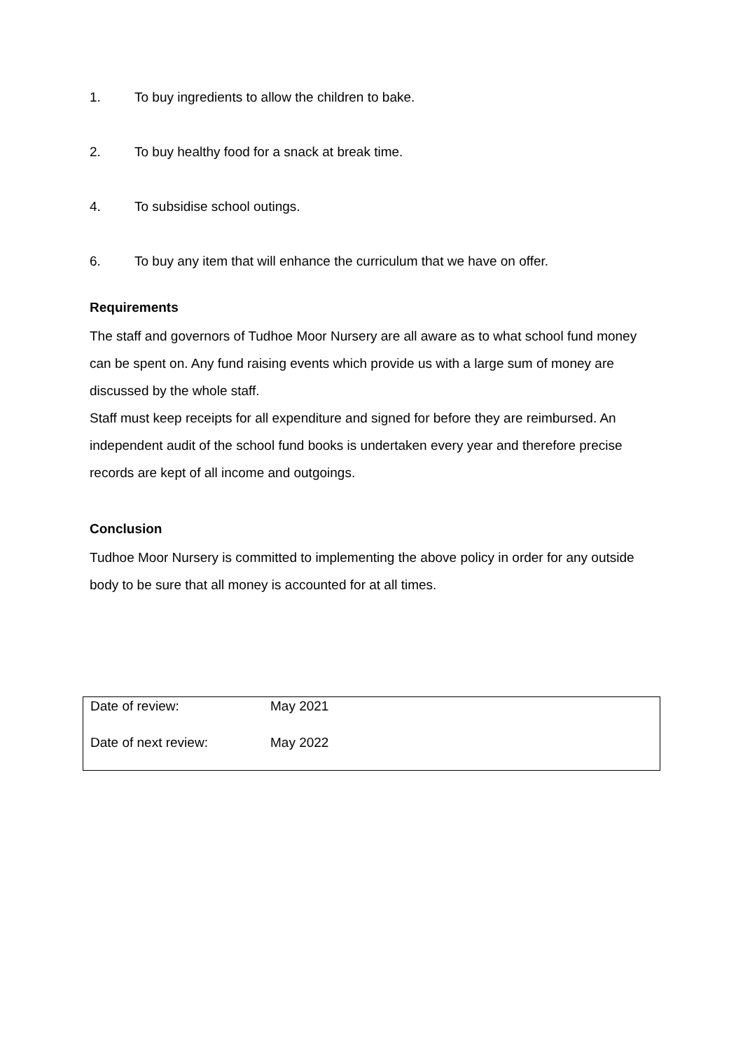1. To buy ingredients to allow the children to bake.
2. To buy healthy food for a snack at break time.
4. To subsidise school outings.
6. To buy any item that will enhance the curriculum that we have on offer.
Requirements
The staff and governors of Tudhoe Moor Nursery are all aware as to what school fund money can be spent on. Any fund raising events which provide us with a large sum of money are discussed by the whole staff.
Staff must keep receipts for all expenditure and signed for before they are reimbursed. An independent audit of the school fund books is undertaken every year and therefore precise records are kept of all income and outgoings.
Conclusion
Tudhoe Moor Nursery is committed to implementing the above policy in order for any outside body to be sure that all money is accounted for at all times.
| Date of review: | May 2021 |
| Date of next review: | May 2022 |